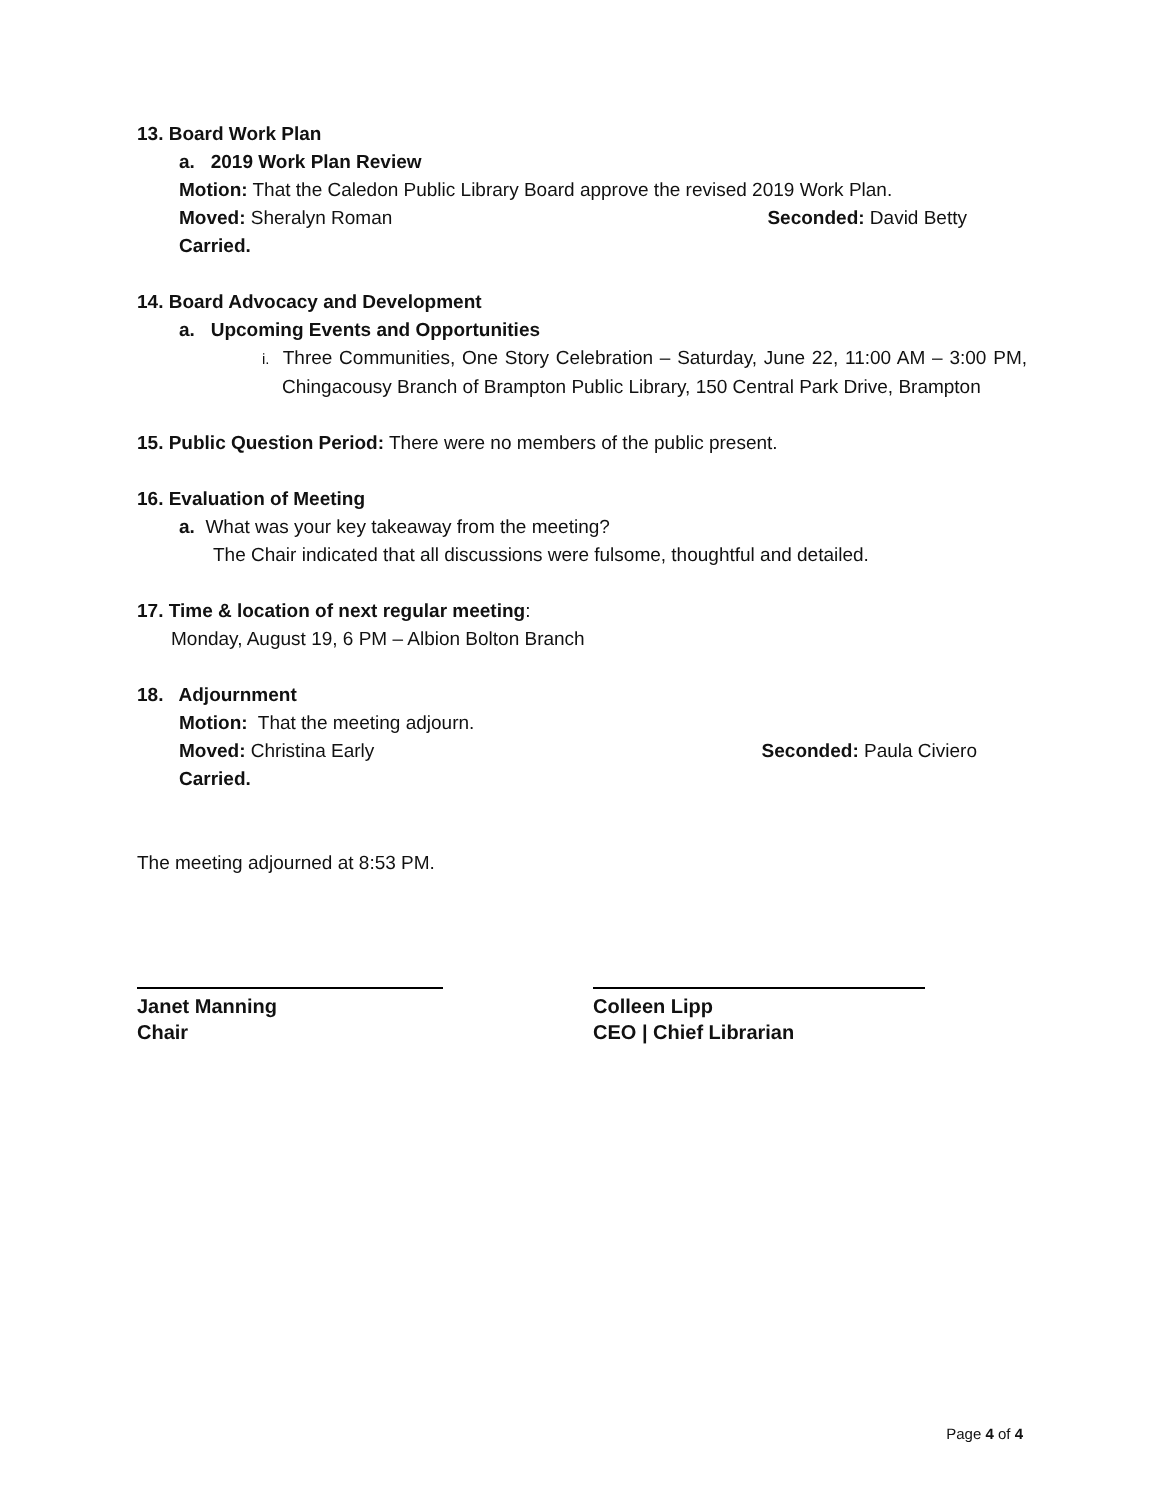13. Board Work Plan
a. 2019 Work Plan Review
Motion: That the Caledon Public Library Board approve the revised 2019 Work Plan.
Moved: Sheralyn Roman Seconded: David Betty
Carried.
14. Board Advocacy and Development
a. Upcoming Events and Opportunities
i. Three Communities, One Story Celebration – Saturday, June 22, 11:00 AM – 3:00 PM, Chingacousy Branch of Brampton Public Library, 150 Central Park Drive, Brampton
15. Public Question Period: There were no members of the public present.
16. Evaluation of Meeting
a. What was your key takeaway from the meeting?
The Chair indicated that all discussions were fulsome, thoughtful and detailed.
17. Time & location of next regular meeting:
Monday, August 19, 6 PM – Albion Bolton Branch
18. Adjournment
Motion: That the meeting adjourn.
Moved: Christina Early Seconded: Paula Civiero
Carried.
The meeting adjourned at 8:53 PM.
Janet Manning
Chair
Colleen Lipp
CEO | Chief Librarian
Page 4 of 4